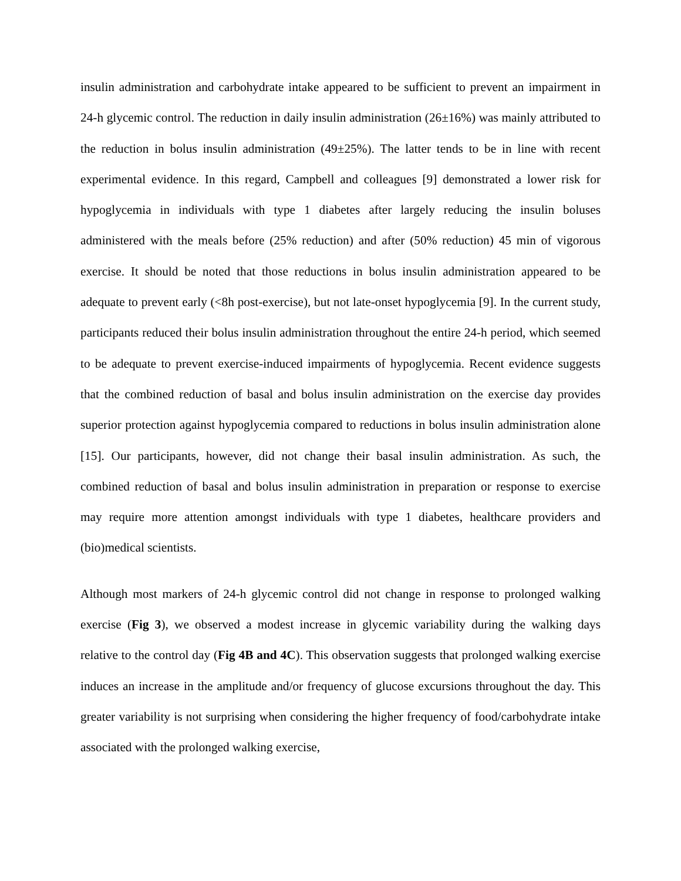insulin administration and carbohydrate intake appeared to be sufficient to prevent an impairment in 24-h glycemic control. The reduction in daily insulin administration (26±16%) was mainly attributed to the reduction in bolus insulin administration (49±25%). The latter tends to be in line with recent experimental evidence. In this regard, Campbell and colleagues [9] demonstrated a lower risk for hypoglycemia in individuals with type 1 diabetes after largely reducing the insulin boluses administered with the meals before (25% reduction) and after (50% reduction) 45 min of vigorous exercise. It should be noted that those reductions in bolus insulin administration appeared to be adequate to prevent early (<8h post-exercise), but not late-onset hypoglycemia [9]. In the current study, participants reduced their bolus insulin administration throughout the entire 24-h period, which seemed to be adequate to prevent exercise-induced impairments of hypoglycemia. Recent evidence suggests that the combined reduction of basal and bolus insulin administration on the exercise day provides superior protection against hypoglycemia compared to reductions in bolus insulin administration alone [15]. Our participants, however, did not change their basal insulin administration. As such, the combined reduction of basal and bolus insulin administration in preparation or response to exercise may require more attention amongst individuals with type 1 diabetes, healthcare providers and (bio)medical scientists.
Although most markers of 24-h glycemic control did not change in response to prolonged walking exercise (Fig 3), we observed a modest increase in glycemic variability during the walking days relative to the control day (Fig 4B and 4C). This observation suggests that prolonged walking exercise induces an increase in the amplitude and/or frequency of glucose excursions throughout the day. This greater variability is not surprising when considering the higher frequency of food/carbohydrate intake associated with the prolonged walking exercise,